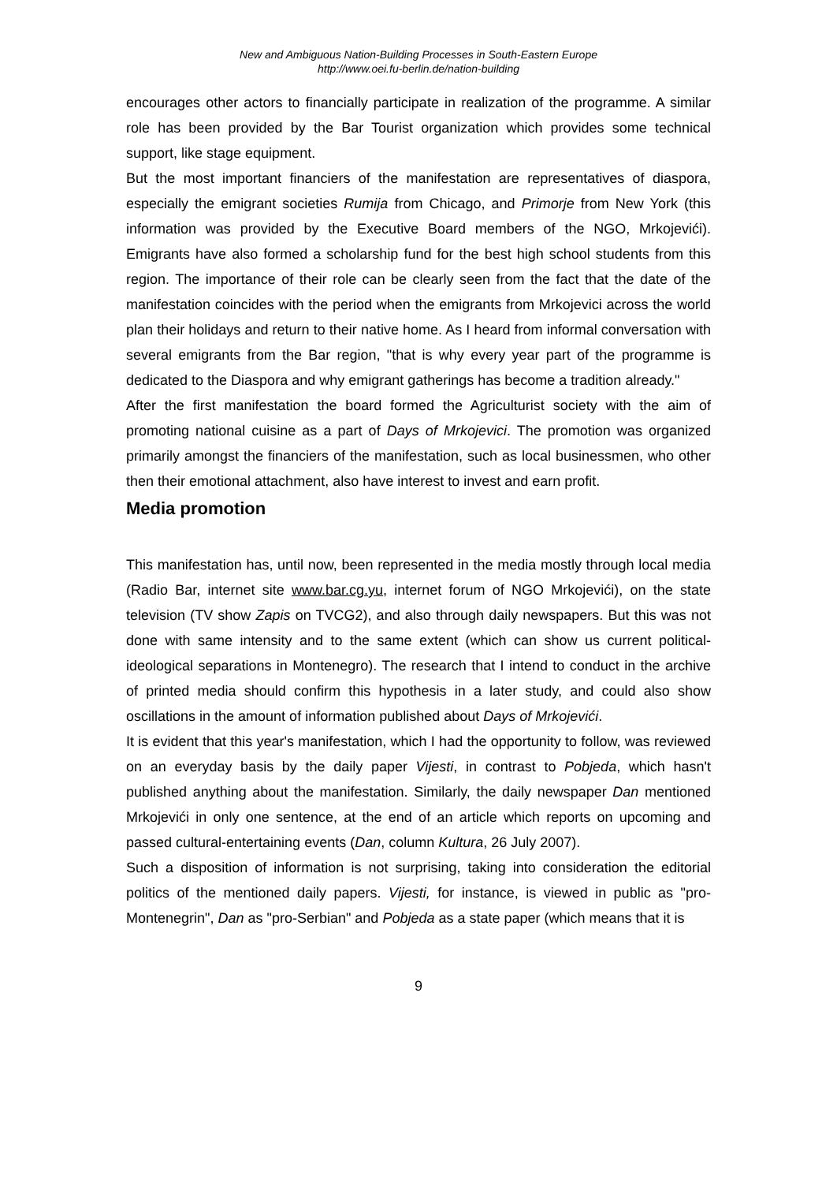New and Ambiguous Nation-Building Processes in South-Eastern Europe
http://www.oei.fu-berlin.de/nation-building
encourages other actors to financially participate in realization of the programme. A similar role has been provided by the Bar Tourist organization which provides some technical support, like stage equipment.
But the most important financiers of the manifestation are representatives of diaspora, especially the emigrant societies Rumija from Chicago, and Primorje from New York (this information was provided by the Executive Board members of the NGO, Mrkojevići). Emigrants have also formed a scholarship fund for the best high school students from this region. The importance of their role can be clearly seen from the fact that the date of the manifestation coincides with the period when the emigrants from Mrkojevici across the world plan their holidays and return to their native home. As I heard from informal conversation with several emigrants from the Bar region, "that is why every year part of the programme is dedicated to the Diaspora and why emigrant gatherings has become a tradition already."
After the first manifestation the board formed the Agriculturist society with the aim of promoting national cuisine as a part of Days of Mrkojevici. The promotion was organized primarily amongst the financiers of the manifestation, such as local businessmen, who other then their emotional attachment, also have interest to invest and earn profit.
Media promotion
This manifestation has, until now, been represented in the media mostly through local media (Radio Bar, internet site www.bar.cg.yu, internet forum of NGO Mrkojevići), on the state television (TV show Zapis on TVCG2), and also through daily newspapers. But this was not done with same intensity and to the same extent (which can show us current political-ideological separations in Montenegro). The research that I intend to conduct in the archive of printed media should confirm this hypothesis in a later study, and could also show oscillations in the amount of information published about Days of Mrkojevići.
It is evident that this year's manifestation, which I had the opportunity to follow, was reviewed on an everyday basis by the daily paper Vijesti, in contrast to Pobjeda, which hasn't published anything about the manifestation. Similarly, the daily newspaper Dan mentioned Mrkojevići in only one sentence, at the end of an article which reports on upcoming and passed cultural-entertaining events (Dan, column Kultura, 26 July 2007).
Such a disposition of information is not surprising, taking into consideration the editorial politics of the mentioned daily papers. Vijesti, for instance, is viewed in public as "pro-Montenegrin", Dan as "pro-Serbian" and Pobjeda as a state paper (which means that it is
9